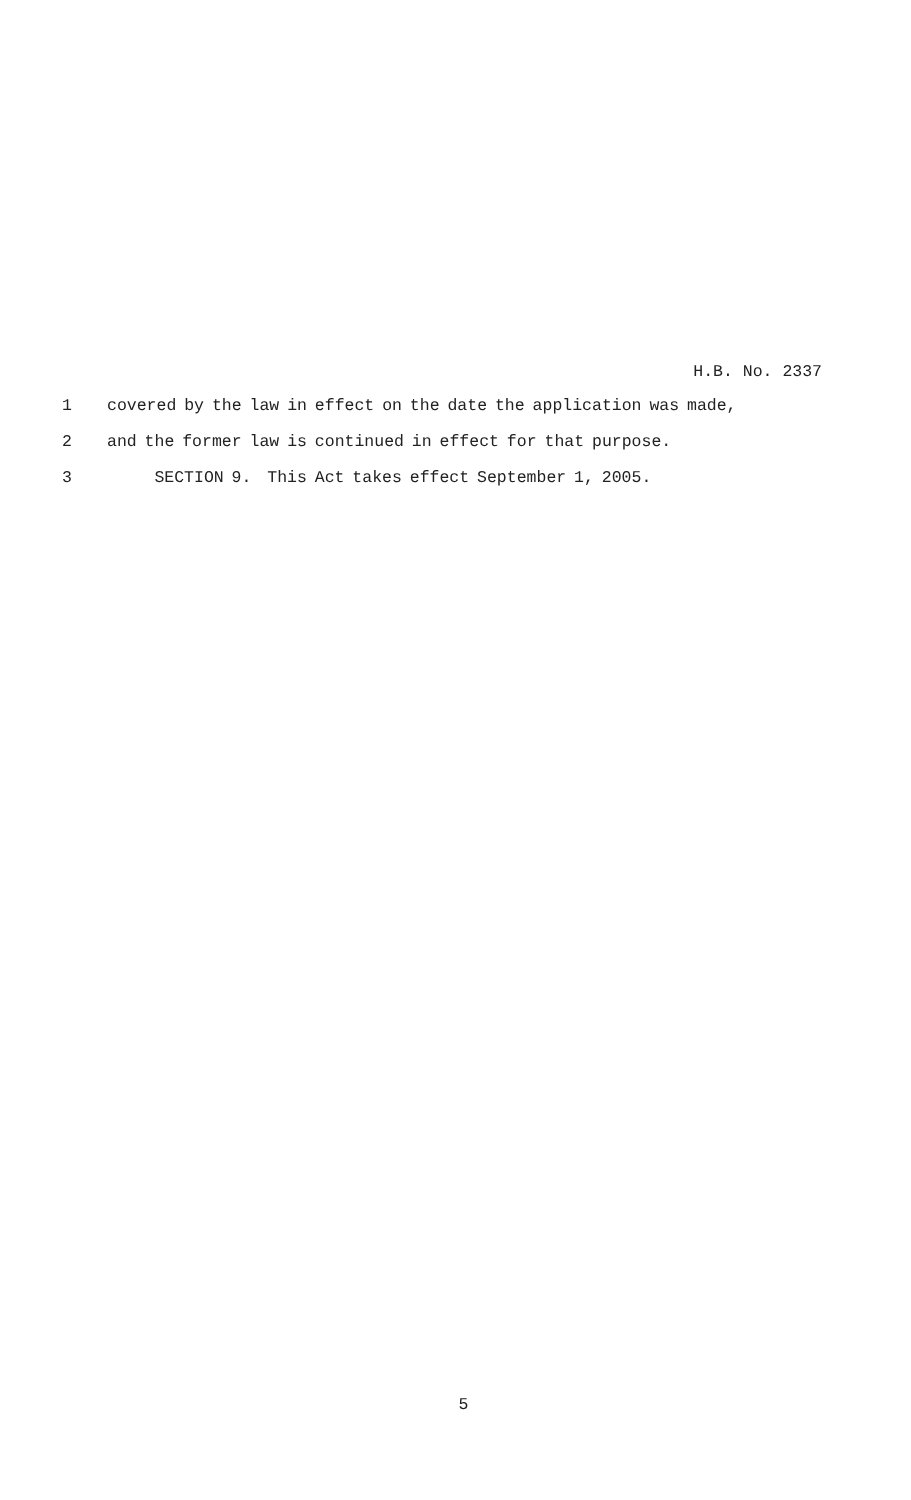H.B. No. 2337
1 covered by the law in effect on the date the application was made,
2 and the former law is continued in effect for that purpose.
3 SECTION 9. This Act takes effect September 1, 2005.
5